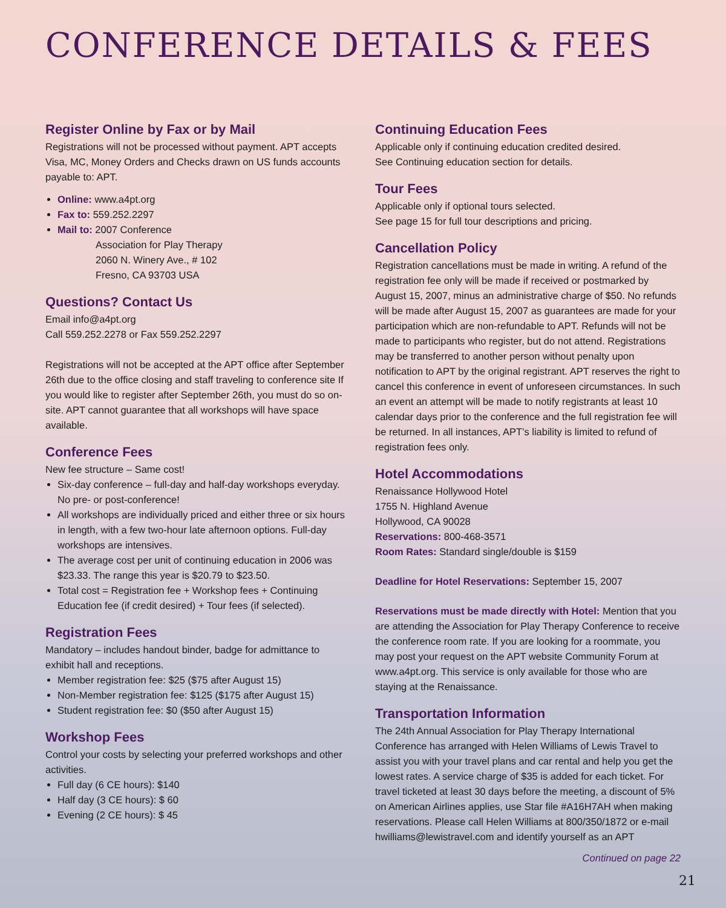CONFERENCE DETAILS & FEES
Register Online by Fax or by Mail
Registrations will not be processed without payment. APT accepts Visa, MC, Money Orders and Checks drawn on US funds accounts payable to: APT.
Online: www.a4pt.org
Fax to: 559.252.2297
Mail to: 2007 Conference
Association for Play Therapy
2060 N. Winery Ave., # 102
Fresno, CA 93703 USA
Questions? Contact Us
Email info@a4pt.org
Call 559.252.2278 or Fax 559.252.2297
Registrations will not be accepted at the APT office after September 26th due to the office closing and staff traveling to conference site If you would like to register after September 26th, you must do so on-site. APT cannot guarantee that all workshops will have space available.
Conference Fees
New fee structure – Same cost!
Six-day conference – full-day and half-day workshops everyday. No pre- or post-conference!
All workshops are individually priced and either three or six hours in length, with a few two-hour late afternoon options. Full-day workshops are intensives.
The average cost per unit of continuing education in 2006 was $23.33. The range this year is $20.79 to $23.50.
Total cost = Registration fee + Workshop fees + Continuing Education fee (if credit desired) + Tour fees (if selected).
Registration Fees
Mandatory – includes handout binder, badge for admittance to exhibit hall and receptions.
Member registration fee: $25 ($75 after August 15)
Non-Member registration fee: $125 ($175 after August 15)
Student registration fee: $0 ($50 after August 15)
Workshop Fees
Control your costs by selecting your preferred workshops and other activities.
Full day (6 CE hours): $140
Half day (3 CE hours): $ 60
Evening (2 CE hours): $ 45
Continuing Education Fees
Applicable only if continuing education credited desired.
See Continuing education section for details.
Tour Fees
Applicable only if optional tours selected.
See page 15 for full tour descriptions and pricing.
Cancellation Policy
Registration cancellations must be made in writing. A refund of the registration fee only will be made if received or postmarked by August 15, 2007, minus an administrative charge of $50. No refunds will be made after August 15, 2007 as guarantees are made for your participation which are non-refundable to APT. Refunds will not be made to participants who register, but do not attend. Registrations may be transferred to another person without penalty upon notification to APT by the original registrant. APT reserves the right to cancel this conference in event of unforeseen circumstances. In such an event an attempt will be made to notify registrants at least 10 calendar days prior to the conference and the full registration fee will be returned. In all instances, APT’s liability is limited to refund of registration fees only.
Hotel Accommodations
Renaissance Hollywood Hotel
1755 N. Highland Avenue
Hollywood, CA 90028
Reservations: 800-468-3571
Room Rates: Standard single/double is $159
Deadline for Hotel Reservations: September 15, 2007
Reservations must be made directly with Hotel: Mention that you are attending the Association for Play Therapy Conference to receive the conference room rate. If you are looking for a roommate, you may post your request on the APT website Community Forum at www.a4pt.org. This service is only available for those who are staying at the Renaissance.
Transportation Information
The 24th Annual Association for Play Therapy International Conference has arranged with Helen Williams of Lewis Travel to assist you with your travel plans and car rental and help you get the lowest rates. A service charge of $35 is added for each ticket. For travel ticketed at least 30 days before the meeting, a discount of 5% on American Airlines applies, use Star file #A16H7AH when making reservations. Please call Helen Williams at 800/350/1872 or e-mail hwilliams@lewistravel.com and identify yourself as an APT
Continued on page 22
21